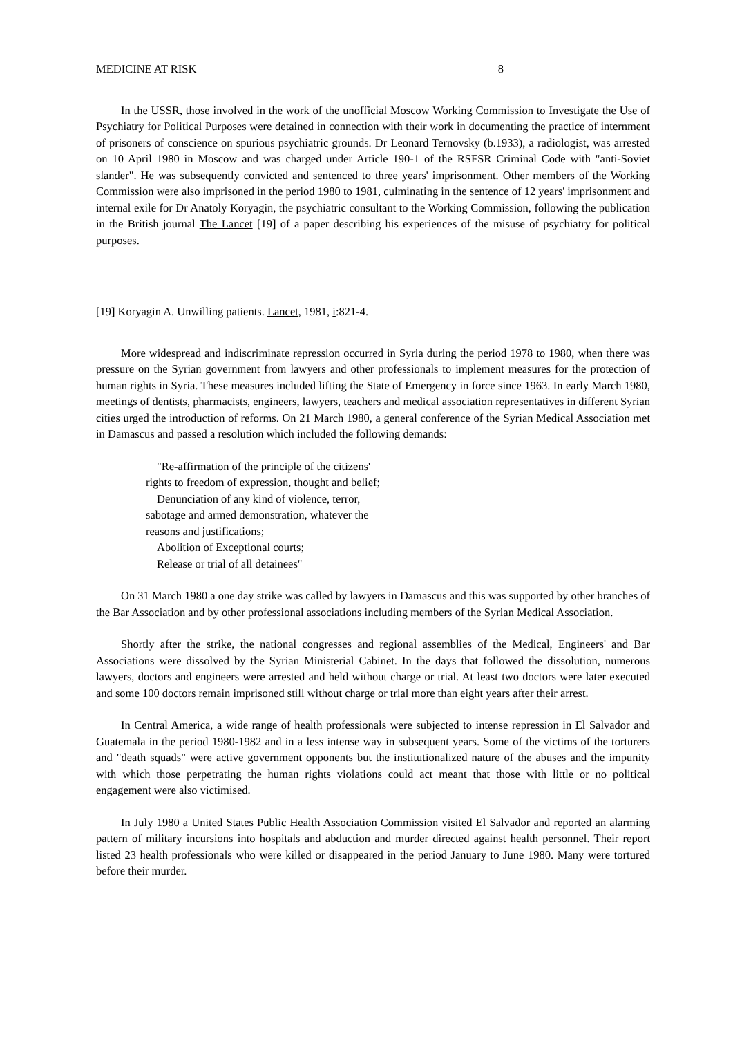MEDICINE AT RISK 8
In the USSR, those involved in the work of the unofficial Moscow Working Commission to Investigate the Use of Psychiatry for Political Purposes were detained in connection with their work in documenting the practice of internment of prisoners of conscience on spurious psychiatric grounds. Dr Leonard Ternovsky (b.1933), a radiologist, was arrested on 10 April 1980 in Moscow and was charged under Article 190-1 of the RSFSR Criminal Code with "anti-Soviet slander". He was subsequently convicted and sentenced to three years' imprisonment. Other members of the Working Commission were also imprisoned in the period 1980 to 1981, culminating in the sentence of 12 years' imprisonment and internal exile for Dr Anatoly Koryagin, the psychiatric consultant to the Working Commission, following the publication in the British journal The Lancet [19] of a paper describing his experiences of the misuse of psychiatry for political purposes.
[19] Koryagin A. Unwilling patients. Lancet, 1981, i:821-4.
More widespread and indiscriminate repression occurred in Syria during the period 1978 to 1980, when there was pressure on the Syrian government from lawyers and other professionals to implement measures for the protection of human rights in Syria. These measures included lifting the State of Emergency in force since 1963. In early March 1980, meetings of dentists, pharmacists, engineers, lawyers, teachers and medical association representatives in different Syrian cities urged the introduction of reforms. On 21 March 1980, a general conference of the Syrian Medical Association met in Damascus and passed a resolution which included the following demands:
"Re-affirmation of the principle of the citizens' rights to freedom of expression, thought and belief;
Denunciation of any kind of violence, terror, sabotage and armed demonstration, whatever the reasons and justifications;
Abolition of Exceptional courts;
Release or trial of all detainees"
On 31 March 1980 a one day strike was called by lawyers in Damascus and this was supported by other branches of the Bar Association and by other professional associations including members of the Syrian Medical Association.
Shortly after the strike, the national congresses and regional assemblies of the Medical, Engineers' and Bar Associations were dissolved by the Syrian Ministerial Cabinet. In the days that followed the dissolution, numerous lawyers, doctors and engineers were arrested and held without charge or trial. At least two doctors were later executed and some 100 doctors remain imprisoned still without charge or trial more than eight years after their arrest.
In Central America, a wide range of health professionals were subjected to intense repression in El Salvador and Guatemala in the period 1980-1982 and in a less intense way in subsequent years. Some of the victims of the torturers and "death squads" were active government opponents but the institutionalized nature of the abuses and the impunity with which those perpetrating the human rights violations could act meant that those with little or no political engagement were also victimised.
In July 1980 a United States Public Health Association Commission visited El Salvador and reported an alarming pattern of military incursions into hospitals and abduction and murder directed against health personnel. Their report listed 23 health professionals who were killed or disappeared in the period January to June 1980. Many were tortured before their murder.